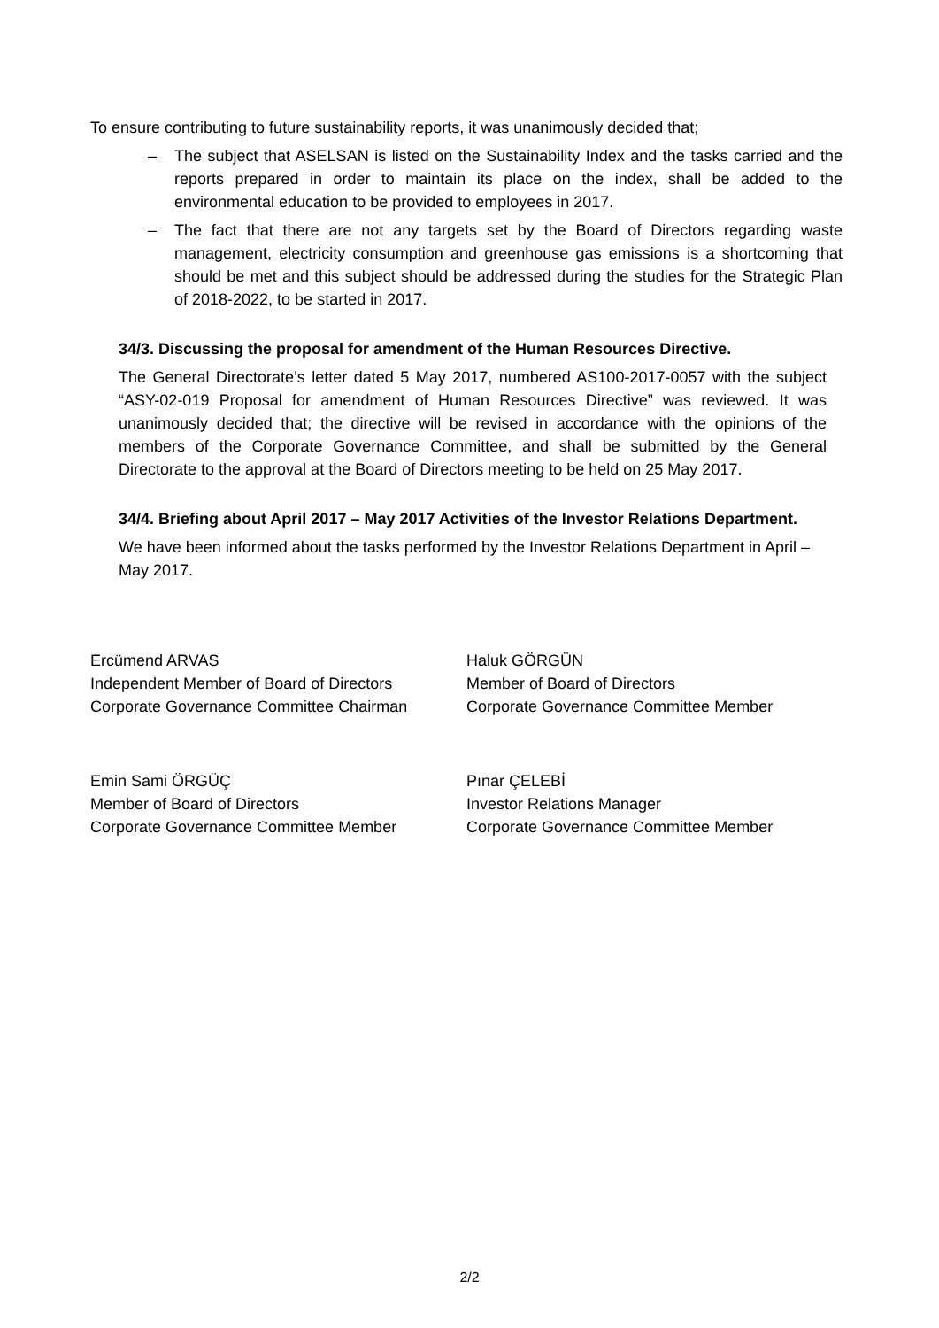To ensure contributing to future sustainability reports, it was unanimously decided that;
– The subject that ASELSAN is listed on the Sustainability Index and the tasks carried and the reports prepared in order to maintain its place on the index, shall be added to the environmental education to be provided to employees in 2017.
– The fact that there are not any targets set by the Board of Directors regarding waste management, electricity consumption and greenhouse gas emissions is a shortcoming that should be met and this subject should be addressed during the studies for the Strategic Plan of 2018-2022, to be started in 2017.
34/3. Discussing the proposal for amendment of the Human Resources Directive.
The General Directorate’s letter dated 5 May 2017, numbered AS100-2017-0057 with the subject “ASY-02-019 Proposal for amendment of Human Resources Directive” was reviewed. It was unanimously decided that; the directive will be revised in accordance with the opinions of the members of the Corporate Governance Committee, and shall be submitted by the General Directorate to the approval at the Board of Directors meeting to be held on 25 May 2017.
34/4. Briefing about April 2017 – May 2017 Activities of the Investor Relations Department.
We have been informed about the tasks performed by the Investor Relations Department in April – May 2017.
Ercümend ARVAS
Independent Member of Board of Directors
Corporate Governance Committee Chairman
Haluk GÖRGÜN
Member of Board of Directors
Corporate Governance Committee Member
Emin Sami ÖRGÜÇ
Member of Board of Directors
Corporate Governance Committee Member
Pınar ÇELEBİ
Investor Relations Manager
Corporate Governance Committee Member
2/2